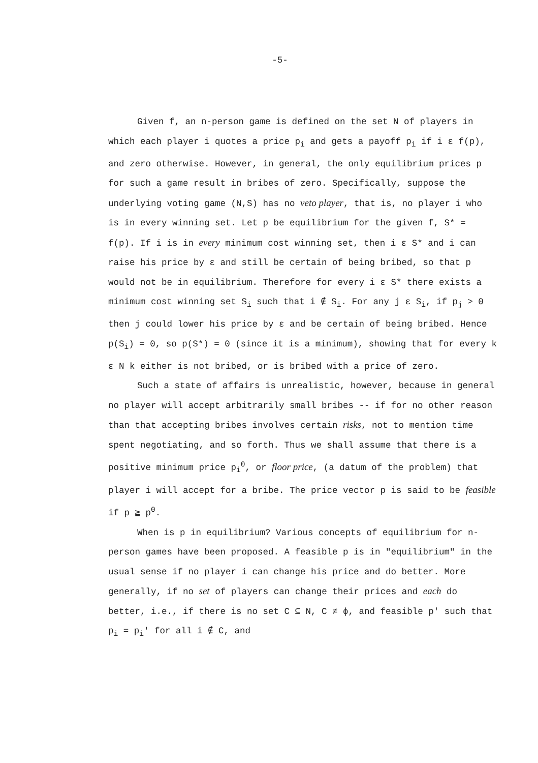-5-
Given f, an n-person game is defined on the set N of players in which each player i quotes a price p<sub>i</sub> and gets a payoff p<sub>i</sub> if i ε f(p), and zero otherwise. However, in general, the only equilibrium prices p for such a game result in bribes of zero. Specifically, suppose the underlying voting game (N,S) has no veto player, that is, no player i who is in every winning set. Let p be equilibrium for the given f, S* = f(p). If i is in every minimum cost winning set, then i ε S* and i can raise his price by ε and still be certain of being bribed, so that p would not be in equilibrium. Therefore for every i ε S* there exists a minimum cost winning set S<sub>i</sub> such that i ∉ S<sub>i</sub>. For any j ε S<sub>i</sub>, if p<sub>j</sub> > 0 then j could lower his price by ε and be certain of being bribed. Hence p(S<sub>i</sub>) = 0, so p(S*) = 0 (since it is a minimum), showing that for every k ε N k either is not bribed, or is bribed with a price of zero.
Such a state of affairs is unrealistic, however, because in general no player will accept arbitrarily small bribes -- if for no other reason than that accepting bribes involves certain risks, not to mention time spent negotiating, and so forth. Thus we shall assume that there is a positive minimum price p<sub>i</sub><sup>0</sup>, or floor price, (a datum of the problem) that player i will accept for a bribe. The price vector p is said to be feasible if p ≧ p<sup>0</sup>.
When is p in equilibrium? Various concepts of equilibrium for n-person games have been proposed. A feasible p is in "equilibrium" in the usual sense if no player i can change his price and do better. More generally, if no set of players can change their prices and each do better, i.e., if there is no set C ⊆ N, C ≠ ϕ, and feasible p' such that p<sub>i</sub> = p<sub>i</sub>' for all i ∉ C, and